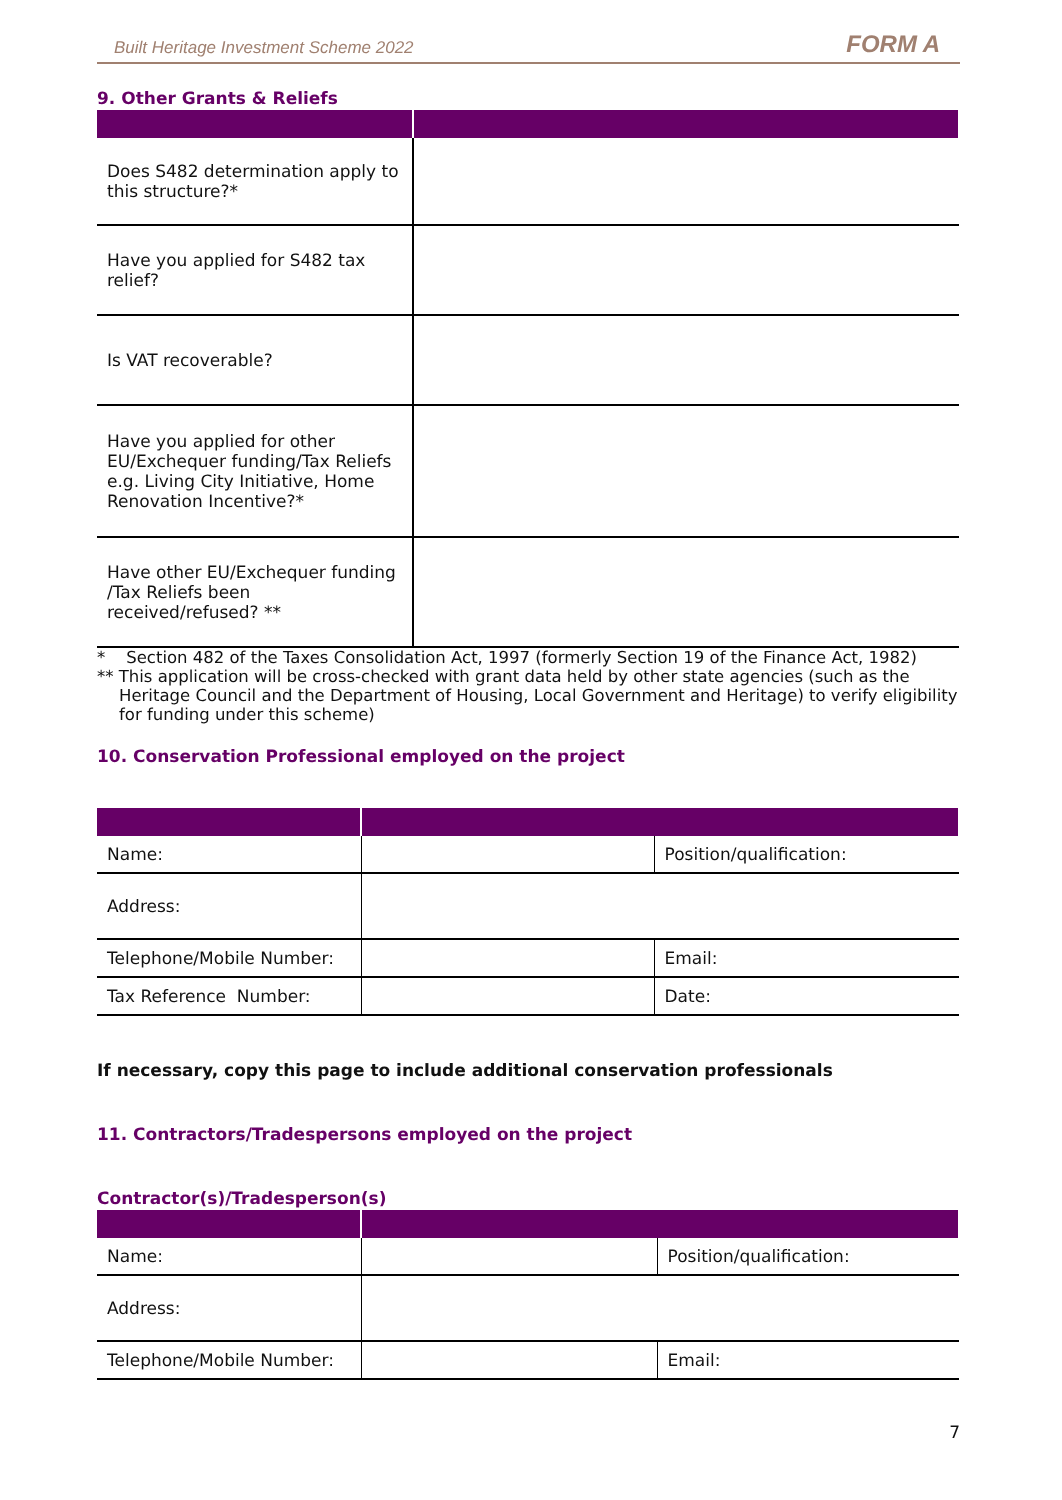Built Heritage Investment Scheme 2022 FORM A
9. Other Grants & Reliefs
| Does S482 determination apply to this structure?* | |
| Have you applied for S482 tax relief? | |
| Is VAT recoverable? | |
| Have you applied for other EU/Exchequer funding/Tax Reliefs e.g. Living City Initiative, Home Renovation Incentive?* | |
| Have other EU/Exchequer funding /Tax Reliefs been received/refused? ** | |
* Section 482 of the Taxes Consolidation Act, 1997 (formerly Section 19 of the Finance Act, 1982)
** This application will be cross-checked with grant data held by other state agencies (such as the Heritage Council and the Department of Housing, Local Government and Heritage) to verify eligibility for funding under this scheme)
10. Conservation Professional employed on the project
| Name: | | Position/qualification: |
| Address: | | |
| Telephone/Mobile Number: | | Email: |
| Tax Reference Number: | | Date: |
If necessary, copy this page to include additional conservation professionals
11. Contractors/Tradespersons employed on the project
Contractor(s)/Tradesperson(s)
| Name: | | Position/qualification: |
| Address: | | |
| Telephone/Mobile Number: | | Email: |
7